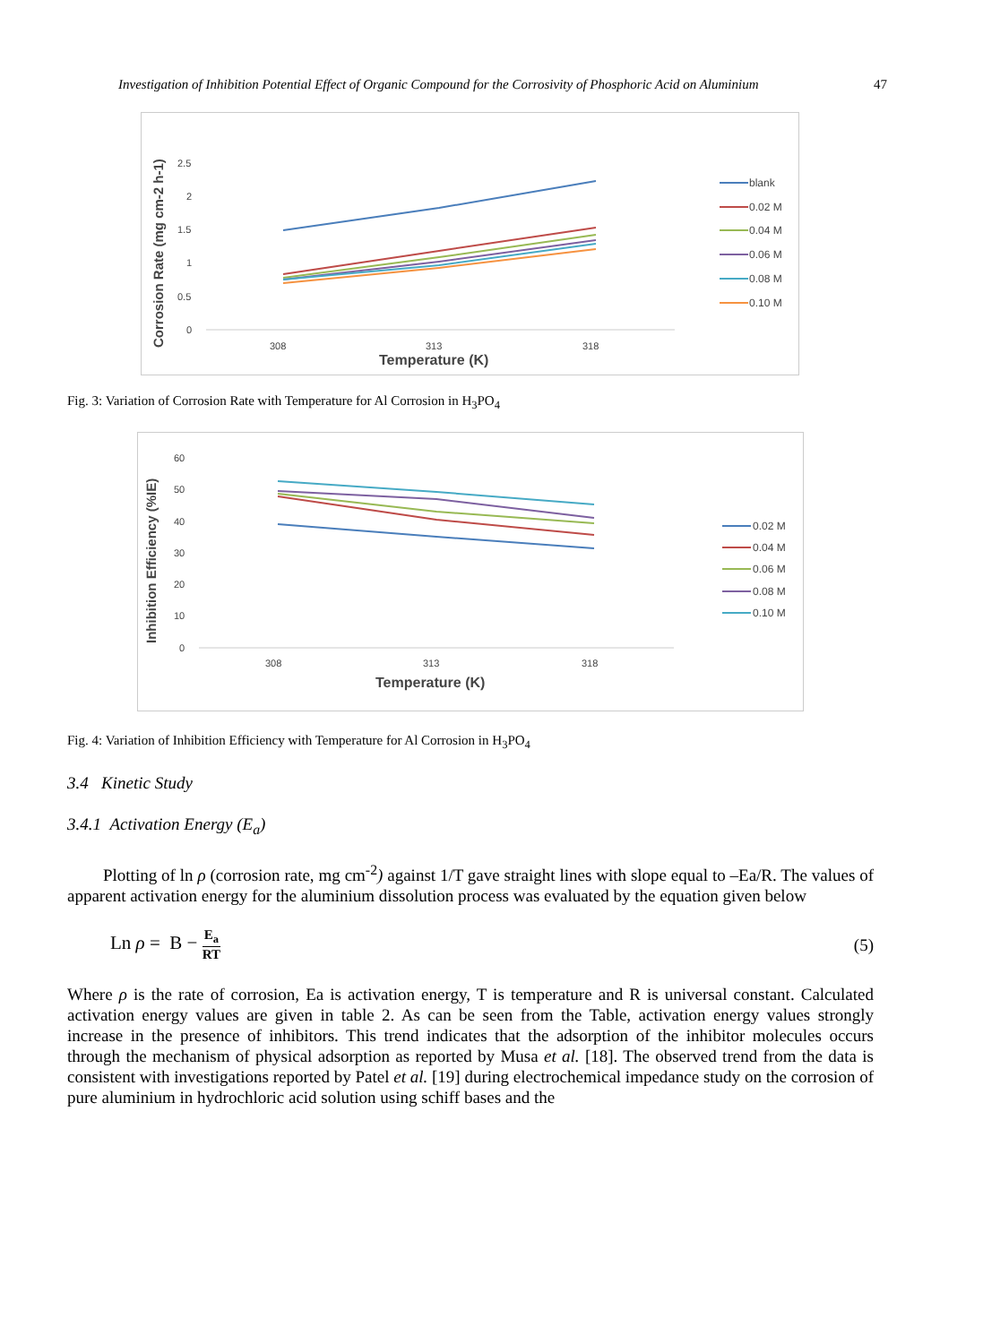Investigation of Inhibition Potential Effect of Organic Compound for the Corrosivity of Phosphoric Acid on Aluminium 47
Corrosion Rate (mg cm-2 h-1)
2.5
2
1.5
1
0.5
0
308
313
318
Temperature (K)
blank
0.02 M
0.04 M
0.06 M
0.08 M
0.10 M
Fig. 3: Variation of Corrosion Rate with Temperature for Al Corrosion in H<sub>3</sub>PO<sub>4</sub>
Inhibition Efficiency (%IE)
60
50
40
30
20
10
0
308
313
318
Temperature (K)
0.02 M
0.04 M
0.06 M
0.08 M
0.10 M
Fig. 4: Variation of Inhibition Efficiency with Temperature for Al Corrosion in H<sub>3</sub>PO<sub>4</sub>
3.4 Kinetic Study
3.4.1 Activation Energy (E<sub>a</sub>)
Plotting of ln ρ (corrosion rate, mg cm<sup>-2</sup>) against 1/T gave straight lines with slope equal to –Ea/R. The values of apparent activation energy for the aluminium dissolution process was evaluated by the equation given below
Ln ρ = B − E<sub>a</sub> RT (5)
Where ρ is the rate of corrosion, Ea is activation energy, T is temperature and R is universal constant. Calculated activation energy values are given in table 2. As can be seen from the Table, activation energy values strongly increase in the presence of inhibitors. This trend indicates that the adsorption of the inhibitor molecules occurs through the mechanism of physical adsorption as reported by Musa et al. [18]. The observed trend from the data is consistent with investigations reported by Patel et al. [19] during electrochemical impedance study on the corrosion of pure aluminium in hydrochloric acid solution using schiff bases and the